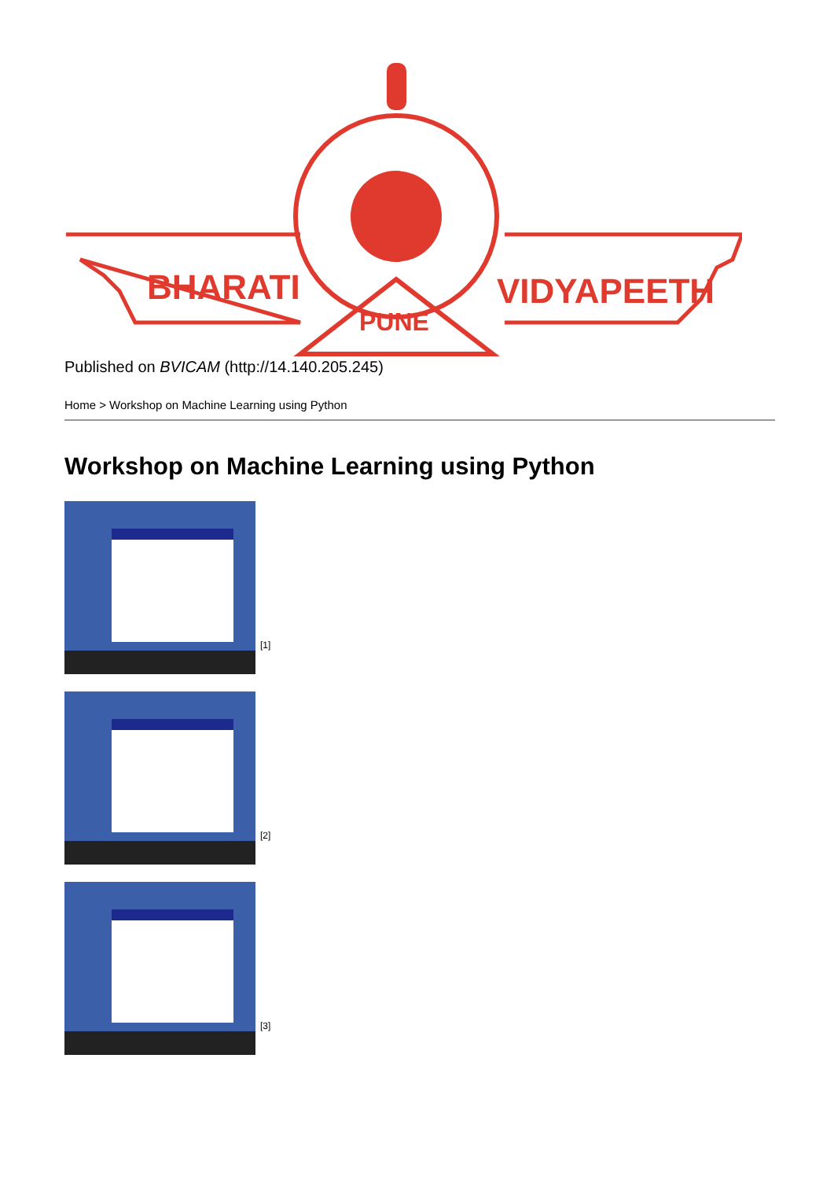BHARATI
VIDYAPEETH
PUNE
Published on BVICAM (http://14.140.205.245)
Home > Workshop on Machine Learning using Python
Workshop on Machine Learning using Python
[1]
[2]
[3]